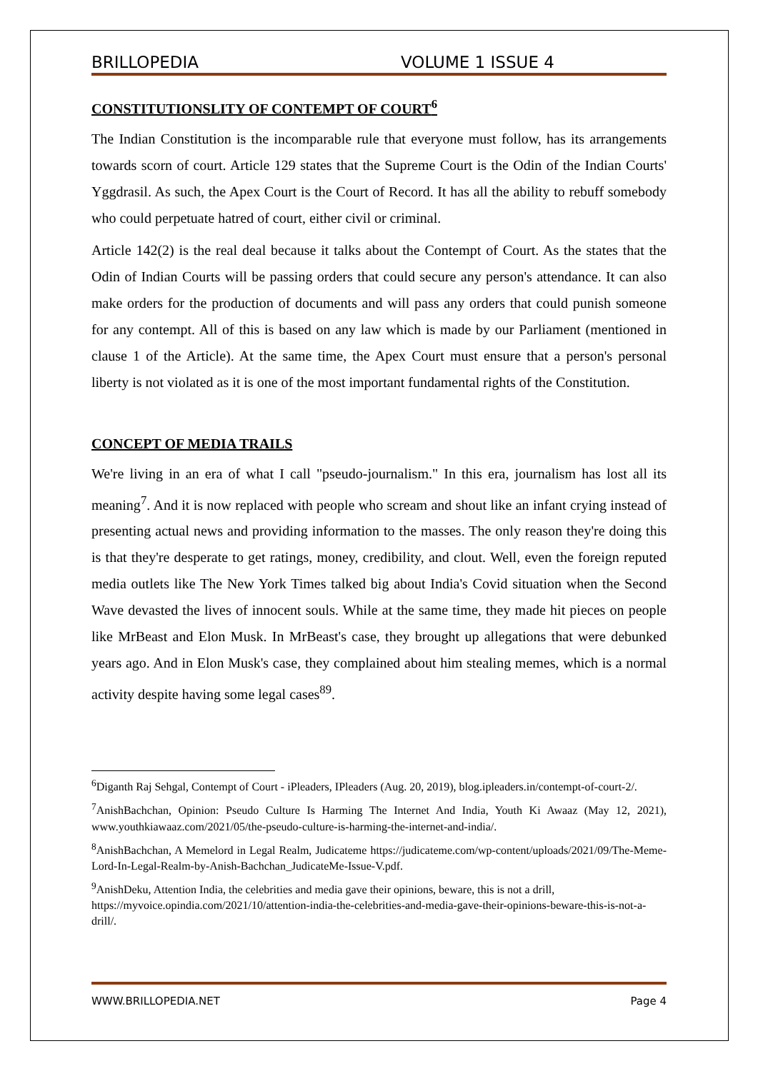BRILLOPEDIA VOLUME 1 ISSUE 4
CONSTITUTIONSLITY OF CONTEMPT OF COURT<sup>6</sup>
The Indian Constitution is the incomparable rule that everyone must follow, has its arrangements towards scorn of court. Article 129 states that the Supreme Court is the Odin of the Indian Courts' Yggdrasil. As such, the Apex Court is the Court of Record. It has all the ability to rebuff somebody who could perpetuate hatred of court, either civil or criminal.
Article 142(2) is the real deal because it talks about the Contempt of Court. As the states that the Odin of Indian Courts will be passing orders that could secure any person's attendance. It can also make orders for the production of documents and will pass any orders that could punish someone for any contempt. All of this is based on any law which is made by our Parliament (mentioned in clause 1 of the Article). At the same time, the Apex Court must ensure that a person's personal liberty is not violated as it is one of the most important fundamental rights of the Constitution.
CONCEPT OF MEDIA TRAILS
We're living in an era of what I call "pseudo-journalism." In this era, journalism has lost all its meaning<sup>7</sup>. And it is now replaced with people who scream and shout like an infant crying instead of presenting actual news and providing information to the masses. The only reason they're doing this is that they're desperate to get ratings, money, credibility, and clout. Well, even the foreign reputed media outlets like The New York Times talked big about India's Covid situation when the Second Wave devasted the lives of innocent souls. While at the same time, they made hit pieces on people like MrBeast and Elon Musk. In MrBeast's case, they brought up allegations that were debunked years ago. And in Elon Musk's case, they complained about him stealing memes, which is a normal activity despite having some legal cases<sup>89</sup>.
<sup>6</sup> Diganth Raj Sehgal, Contempt of Court - iPleaders, IPleaders (Aug. 20, 2019), blog.ipleaders.in/contempt-of-court-2/.
<sup>7</sup> AnishBachchan, Opinion: Pseudo Culture Is Harming The Internet And India, Youth Ki Awaaz (May 12, 2021), www.youthkiawaaz.com/2021/05/the-pseudo-culture-is-harming-the-internet-and-india/.
<sup>8</sup> AnishBachchan, A Memelord in Legal Realm, Judicateme https://judicateme.com/wp-content/uploads/2021/09/The-Meme-Lord-In-Legal-Realm-by-Anish-Bachchan_JudicateMe-Issue-V.pdf.
<sup>9</sup> AnishDeku, Attention India, the celebrities and media gave their opinions, beware, this is not a drill, https://myvoice.opindia.com/2021/10/attention-india-the-celebrities-and-media-gave-their-opinions-beware-this-is-not-a-drill/.
WWW.BRILLOPEDIA.NET Page 4